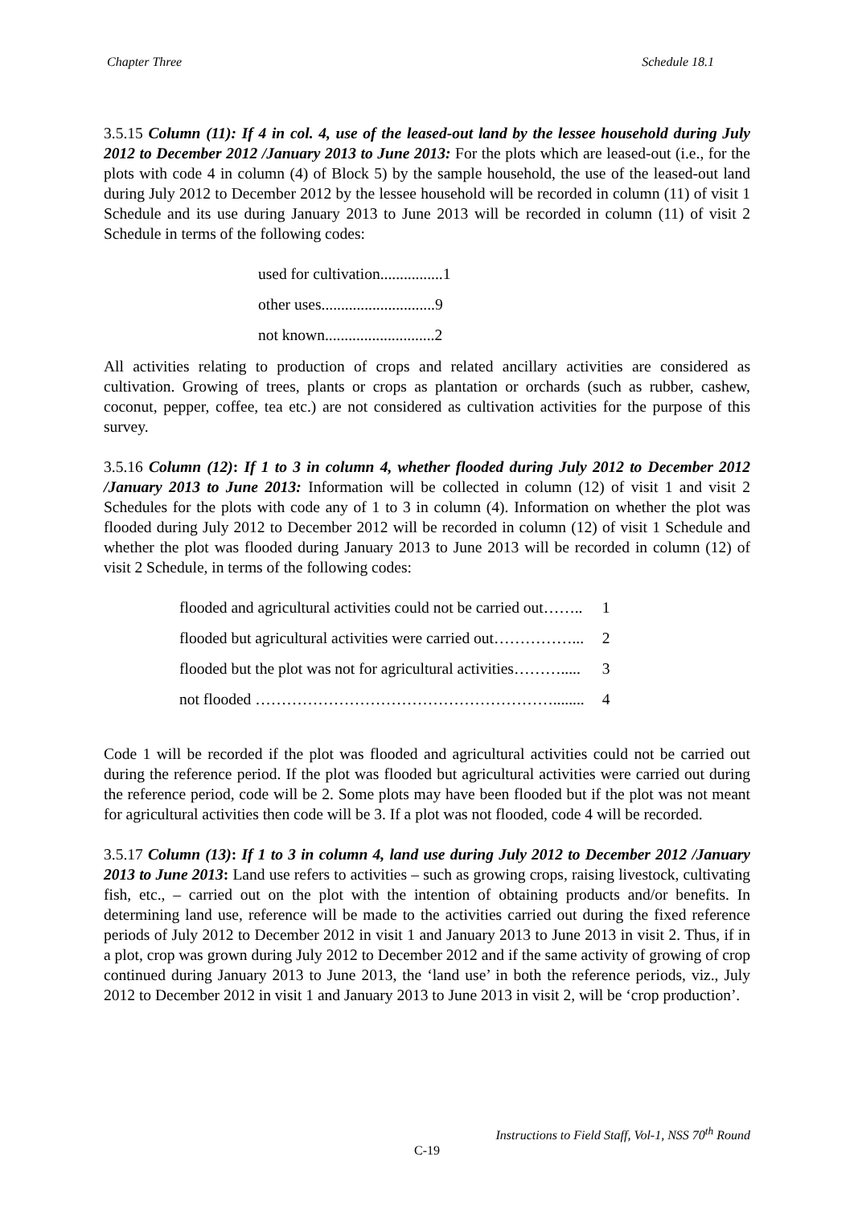Chapter Three Schedule 18.1
3.5.15 Column (11): If 4 in col. 4, use of the leased-out land by the lessee household during July 2012 to December 2012 /January 2013 to June 2013: For the plots which are leased-out (i.e., for the plots with code 4 in column (4) of Block 5) by the sample household, the use of the leased-out land during July 2012 to December 2012 by the lessee household will be recorded in column (11) of visit 1 Schedule and its use during January 2013 to June 2013 will be recorded in column (11) of visit 2 Schedule in terms of the following codes:
used for cultivation................1
other uses.............................9
not known............................2
All activities relating to production of crops and related ancillary activities are considered as cultivation. Growing of trees, plants or crops as plantation or orchards (such as rubber, cashew, coconut, pepper, coffee, tea etc.) are not considered as cultivation activities for the purpose of this survey.
3.5.16 Column (12): If 1 to 3 in column 4, whether flooded during July 2012 to December 2012 /January 2013 to June 2013: Information will be collected in column (12) of visit 1 and visit 2 Schedules for the plots with code any of 1 to 3 in column (4). Information on whether the plot was flooded during July 2012 to December 2012 will be recorded in column (12) of visit 1 Schedule and whether the plot was flooded during January 2013 to June 2013 will be recorded in column (12) of visit 2 Schedule, in terms of the following codes:
| flooded and agricultural activities could not be carried out…….. | 1 |
| flooded but agricultural activities were carried out……………... | 2 |
| flooded but the plot was not for agricultural activities………..... | 3 |
| not flooded …………………………………………………........ | 4 |
Code 1 will be recorded if the plot was flooded and agricultural activities could not be carried out during the reference period. If the plot was flooded but agricultural activities were carried out during the reference period, code will be 2. Some plots may have been flooded but if the plot was not meant for agricultural activities then code will be 3. If a plot was not flooded, code 4 will be recorded.
3.5.17 Column (13): If 1 to 3 in column 4, land use during July 2012 to December 2012 /January 2013 to June 2013: Land use refers to activities – such as growing crops, raising livestock, cultivating fish, etc., – carried out on the plot with the intention of obtaining products and/or benefits. In determining land use, reference will be made to the activities carried out during the fixed reference periods of July 2012 to December 2012 in visit 1 and January 2013 to June 2013 in visit 2. Thus, if in a plot, crop was grown during July 2012 to December 2012 and if the same activity of growing of crop continued during January 2013 to June 2013, the ‘land use’ in both the reference periods, viz., July 2012 to December 2012 in visit 1 and January 2013 to June 2013 in visit 2, will be ‘crop production’.
Instructions to Field Staff, Vol-1, NSS 70<sup>th</sup> Round
C-19